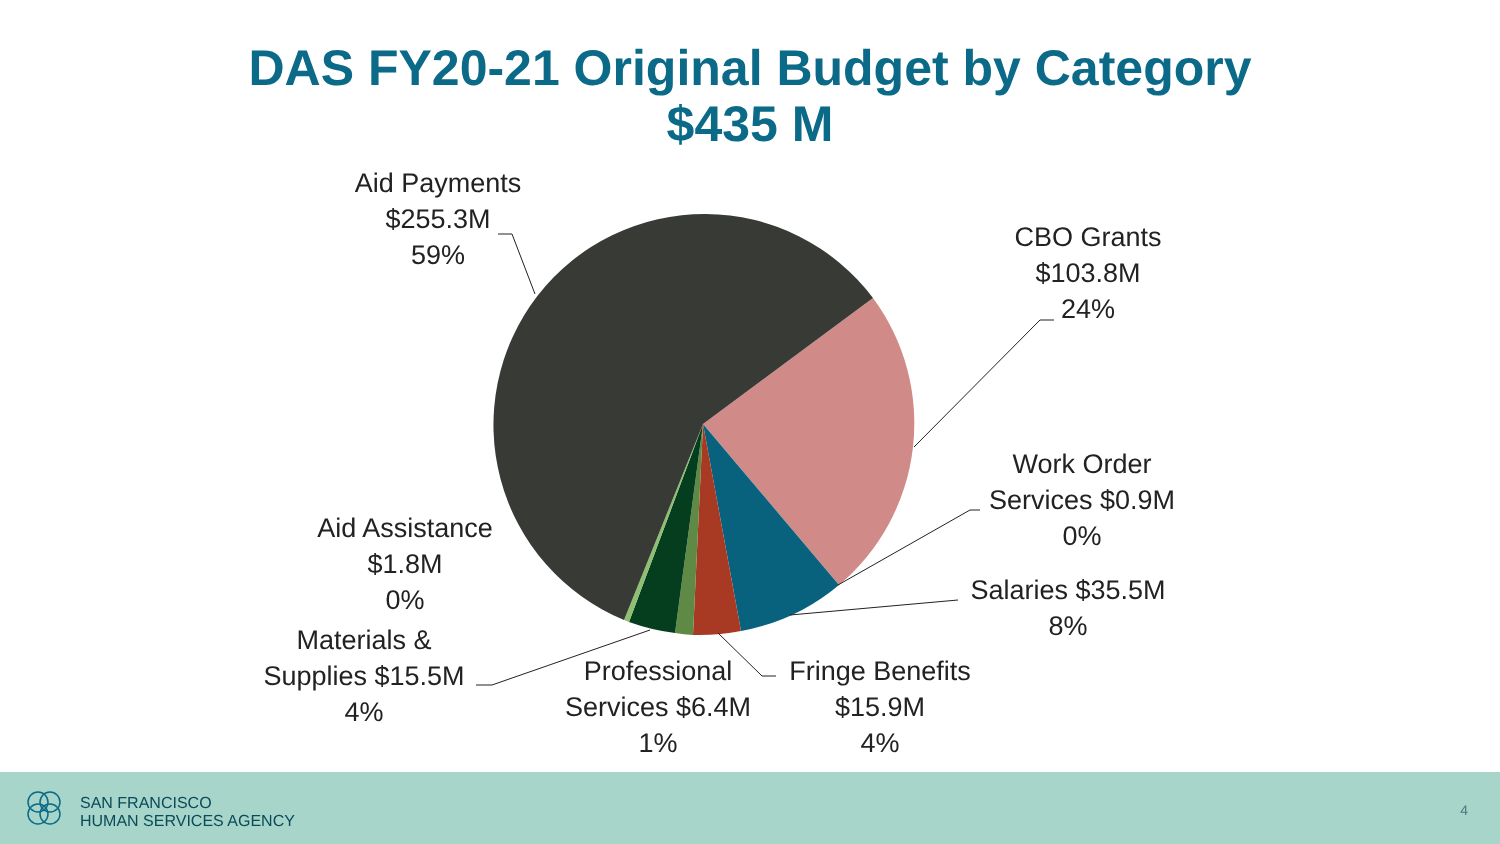DAS FY20-21 Original Budget by Category
$435 M
Aid Payments
$255.3M
59%
CBO Grants
$103.8M
24%
Work Order
Services $0.9M
0%
Salaries $35.5M
8%
Fringe Benefits
$15.9M
4%
Professional
Services $6.4M
1%
Aid Assistance
$1.8M
0%
Materials &
Supplies $15.5M
4%
SAN FRANCISCO
HUMAN SERVICES AGENCY
4